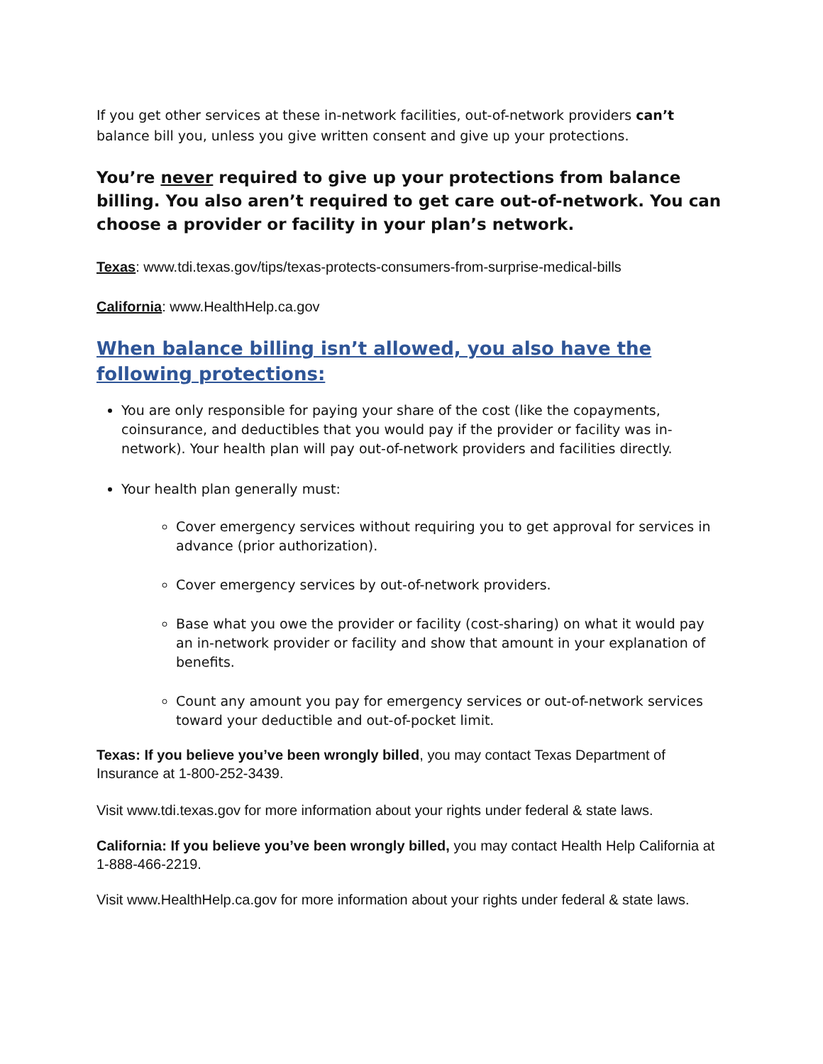If you get other services at these in-network facilities, out-of-network providers can’t balance bill you, unless you give written consent and give up your protections.
You’re never required to give up your protections from balance billing. You also aren’t required to get care out-of-network. You can choose a provider or facility in your plan’s network.
Texas: www.tdi.texas.gov/tips/texas-protects-consumers-from-surprise-medical-bills
California: www.HealthHelp.ca.gov
When balance billing isn’t allowed, you also have the following protections:
You are only responsible for paying your share of the cost (like the copayments, coinsurance, and deductibles that you would pay if the provider or facility was in-network). Your health plan will pay out-of-network providers and facilities directly.
Your health plan generally must:
Cover emergency services without requiring you to get approval for services in advance (prior authorization).
Cover emergency services by out-of-network providers.
Base what you owe the provider or facility (cost-sharing) on what it would pay an in-network provider or facility and show that amount in your explanation of benefits.
Count any amount you pay for emergency services or out-of-network services toward your deductible and out-of-pocket limit.
Texas: If you believe you’ve been wrongly billed, you may contact Texas Department of Insurance at 1-800-252-3439.
Visit www.tdi.texas.gov for more information about your rights under federal & state laws.
California: If you believe you’ve been wrongly billed, you may contact Health Help California at 1-888-466-2219.
Visit www.HealthHelp.ca.gov for more information about your rights under federal & state laws.